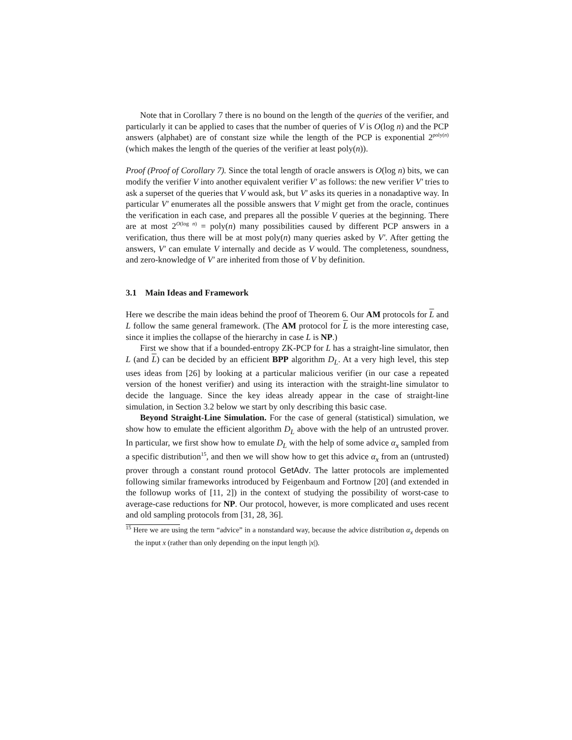Note that in Corollary 7 there is no bound on the length of the queries of the verifier, and particularly it can be applied to cases that the number of queries of V is O(log n) and the PCP answers (alphabet) are of constant size while the length of the PCP is exponential 2<sup>poly(n)</sup> (which makes the length of the queries of the verifier at least poly(n)).
Proof (Proof of Corollary 7). Since the total length of oracle answers is O(log n) bits, we can modify the verifier V into another equivalent verifier V′ as follows: the new verifier V′ tries to ask a superset of the queries that V would ask, but V′ asks its queries in a nonadaptive way. In particular V′ enumerates all the possible answers that V might get from the oracle, continues the verification in each case, and prepares all the possible V queries at the beginning. There are at most 2<sup>O(log n)</sup> = poly(n) many possibilities caused by different PCP answers in a verification, thus there will be at most poly(n) many queries asked by V′. After getting the answers, V′ can emulate V internally and decide as V would. The completeness, soundness, and zero-knowledge of V′ are inherited from those of V by definition.
3.1 Main Ideas and Framework
Here we describe the main ideas behind the proof of Theorem 6. Our AM protocols for L and L follow the same general framework. (The AM protocol for L is the more interesting case, since it implies the collapse of the hierarchy in case L is NP.)
First we show that if a bounded-entropy ZK-PCP for L has a straight-line simulator, then L (and L) can be decided by an efficient BPP algorithm D<sub>L</sub>. At a very high level, this step uses ideas from [26] by looking at a particular malicious verifier (in our case a repeated version of the honest verifier) and using its interaction with the straight-line simulator to decide the language. Since the key ideas already appear in the case of straight-line simulation, in Section 3.2 below we start by only describing this basic case.
Beyond Straight-Line Simulation. For the case of general (statistical) simulation, we show how to emulate the efficient algorithm D<sub>L</sub> above with the help of an untrusted prover. In particular, we first show how to emulate D<sub>L</sub> with the help of some advice α<sub>x</sub> sampled from a specific distribution<sup>15</sup>, and then we will show how to get this advice α<sub>x</sub> from an (untrusted) prover through a constant round protocol GetAdv. The latter protocols are implemented following similar frameworks introduced by Feigenbaum and Fortnow [20] (and extended in the followup works of [11, 2]) in the context of studying the possibility of worst-case to average-case reductions for NP. Our protocol, however, is more complicated and uses recent and old sampling protocols from [31, 28, 36].
<sup>15</sup> Here we are using the term “advice” in a nonstandard way, because the advice distribution α<sub>x</sub> depends on the input x (rather than only depending on the input length |x|).